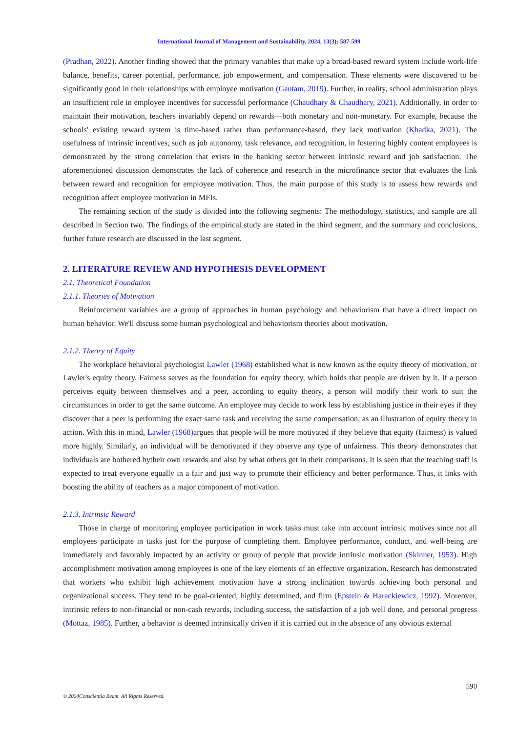International Journal of Management and Sustainability, 2024, 13(3): 587-599
(Pradhan, 2022). Another finding showed that the primary variables that make up a broad-based reward system include work-life balance, benefits, career potential, performance, job empowerment, and compensation. These elements were discovered to be significantly good in their relationships with employee motivation (Gautam, 2019). Further, in reality, school administration plays an insufficient role in employee incentives for successful performance (Chaudhary & Chaudhary, 2021). Additionally, in order to maintain their motivation, teachers invariably depend on rewards—both monetary and non-monetary. For example, because the schools' existing reward system is time-based rather than performance-based, they lack motivation (Khadka, 2021). The usefulness of intrinsic incentives, such as job autonomy, task relevance, and recognition, in fostering highly content employees is demonstrated by the strong correlation that exists in the banking sector between intrinsic reward and job satisfaction. The aforementioned discussion demonstrates the lack of coherence and research in the microfinance sector that evaluates the link between reward and recognition for employee motivation. Thus, the main purpose of this study is to assess how rewards and recognition affect employee motivation in MFIs.
The remaining section of the study is divided into the following segments: The methodology, statistics, and sample are all described in Section two. The findings of the empirical study are stated in the third segment, and the summary and conclusions, further future research are discussed in the last segment.
2. LITERATURE REVIEW AND HYPOTHESIS DEVELOPMENT
2.1. Theoretical Foundation
2.1.1. Theories of Motivation
Reinforcement variables are a group of approaches in human psychology and behaviorism that have a direct impact on human behavior. We'll discuss some human psychological and behaviorism theories about motivation.
2.1.2. Theory of Equity
The workplace behavioral psychologist Lawler (1968) established what is now known as the equity theory of motivation, or Lawler's equity theory. Fairness serves as the foundation for equity theory, which holds that people are driven by it. If a person perceives equity between themselves and a peer, according to equity theory, a person will modify their work to suit the circumstances in order to get the same outcome. An employee may decide to work less by establishing justice in their eyes if they discover that a peer is performing the exact same task and receiving the same compensation, as an illustration of equity theory in action. With this in mind, Lawler (1968) argues that people will be more motivated if they believe that equity (fairness) is valued more highly. Similarly, an individual will be demotivated if they observe any type of unfairness. This theory demonstrates that individuals are bothered bytheir own rewards and also by what others get in their comparisons. It is seen that the teaching staff is expected to treat everyone equally in a fair and just way to promote their efficiency and better performance. Thus, it links with boosting the ability of teachers as a major component of motivation.
2.1.3. Intrinsic Reward
Those in charge of monitoring employee participation in work tasks must take into account intrinsic motives since not all employees participate in tasks just for the purpose of completing them. Employee performance, conduct, and well-being are immediately and favorably impacted by an activity or group of people that provide intrinsic motivation (Skinner, 1953). High accomplishment motivation among employees is one of the key elements of an effective organization. Research has demonstrated that workers who exhibit high achievement motivation have a strong inclination towards achieving both personal and organizational success. They tend to be goal-oriented, highly determined, and firm (Epstein & Harackiewicz, 1992). Moreover, intrinsic refers to non-financial or non-cash rewards, including success, the satisfaction of a job well done, and personal progress (Mottaz, 1985). Further, a behavior is deemed intrinsically driven if it is carried out in the absence of any obvious external
590
© 2024Conscientia Beam. All Rights Reserved.